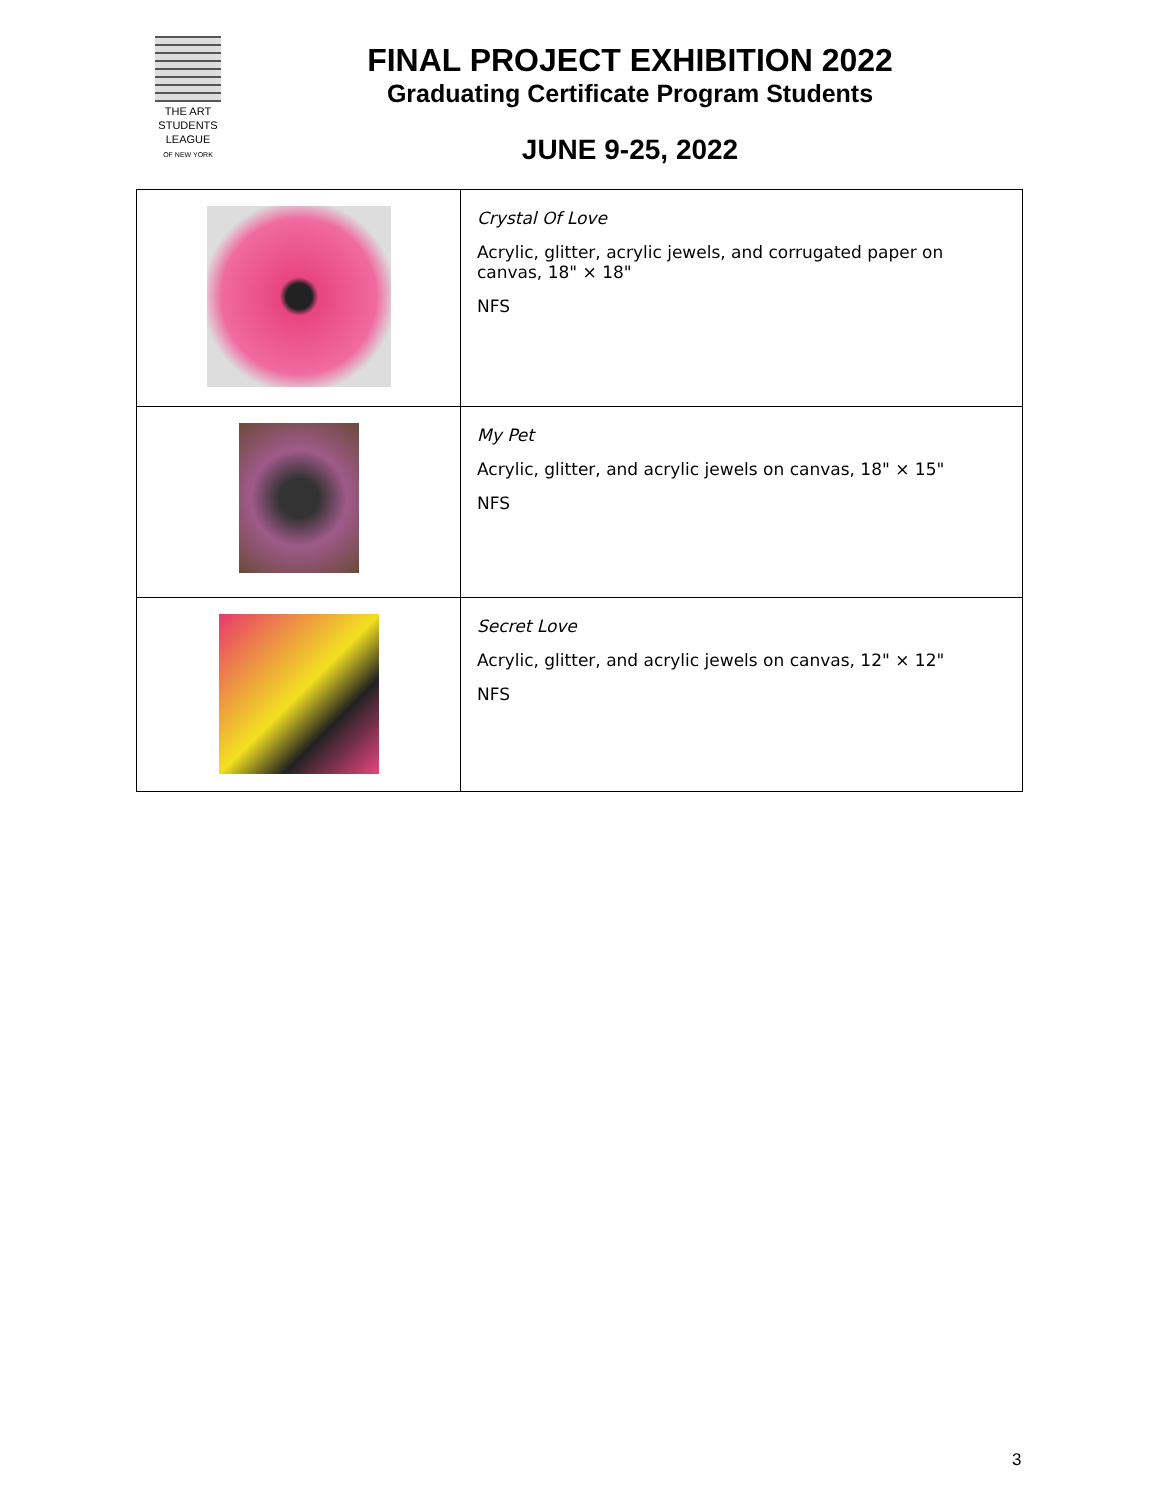THE ART
STUDENTS
LEAGUE
OF NEW YORK
FINAL PROJECT EXHIBITION 2022
Graduating Certificate Program Students
JUNE 9-25, 2022
| | Crystal Of Love Acrylic, glitter, acrylic jewels, and corrugated paper on canvas, 18" × 18" NFS |
| | My Pet Acrylic, glitter, and acrylic jewels on canvas, 18" × 15" NFS |
| | Secret Love Acrylic, glitter, and acrylic jewels on canvas, 12" × 12" NFS |
3